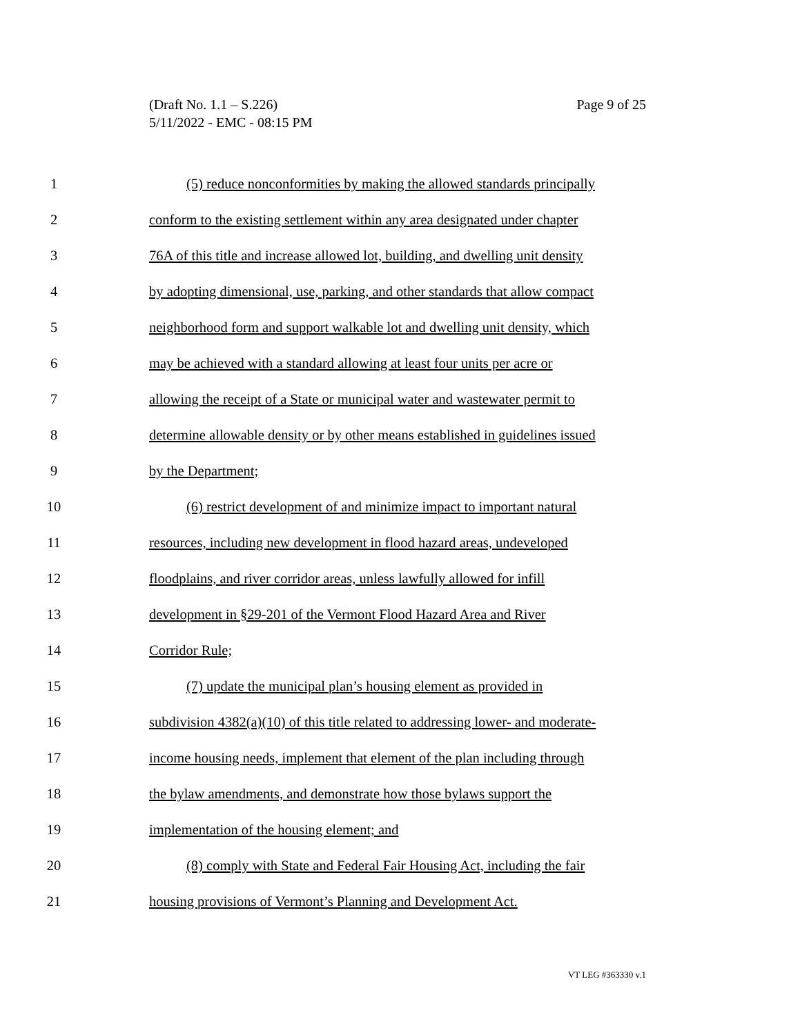Page 9 of 25 (Draft No. 1.1 – S.226)
5/11/2022 - EMC - 08:15 PM
1 (5) reduce nonconformities by making the allowed standards principally
2 conform to the existing settlement within any area designated under chapter
3 76A of this title and increase allowed lot, building, and dwelling unit density
4 by adopting dimensional, use, parking, and other standards that allow compact
5 neighborhood form and support walkable lot and dwelling unit density, which
6 may be achieved with a standard allowing at least four units per acre or
7 allowing the receipt of a State or municipal water and wastewater permit to
8 determine allowable density or by other means established in guidelines issued
9 by the Department;
10 (6) restrict development of and minimize impact to important natural
11 resources, including new development in flood hazard areas, undeveloped
12 floodplains, and river corridor areas, unless lawfully allowed for infill
13 development in §29-201 of the Vermont Flood Hazard Area and River
14 Corridor Rule;
15 (7) update the municipal plan’s housing element as provided in
16 subdivision 4382(a)(10) of this title related to addressing lower- and moderate-
17 income housing needs, implement that element of the plan including through
18 the bylaw amendments, and demonstrate how those bylaws support the
19 implementation of the housing element; and
20 (8) comply with State and Federal Fair Housing Act, including the fair
21 housing provisions of Vermont’s Planning and Development Act.
VT LEG #363330 v.1